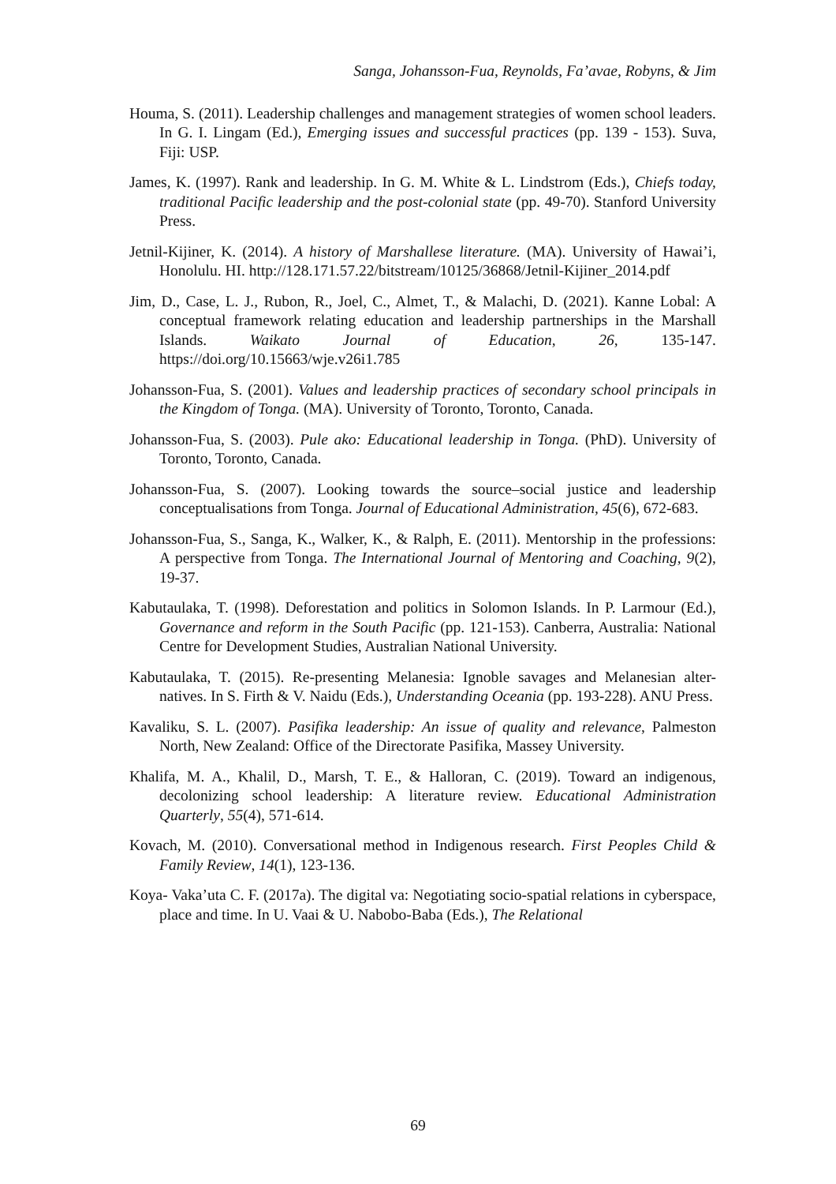Sanga, Johansson-Fua, Reynolds, Fa’avae, Robyns, & Jim
Houma, S. (2011). Leadership challenges and management strategies of women school leaders. In G. I. Lingam (Ed.), Emerging issues and successful practices (pp. 139 - 153). Suva, Fiji: USP.
James, K. (1997). Rank and leadership. In G. M. White & L. Lindstrom (Eds.), Chiefs today, traditional Pacific leadership and the post-colonial state (pp. 49-70). Stanford University Press.
Jetnil-Kijiner, K. (2014). A history of Marshallese literature. (MA). University of Hawai’i, Honolulu. HI. http://128.171.57.22/bitstream/10125/36868/Jetnil-Kijiner_2014.pdf
Jim, D., Case, L. J., Rubon, R., Joel, C., Almet, T., & Malachi, D. (2021). Kanne Lobal: A conceptual framework relating education and leadership partnerships in the Marshall Islands. Waikato Journal of Education, 26, 135-147. https://doi.org/10.15663/wje.v26i1.785
Johansson-Fua, S. (2001). Values and leadership practices of secondary school principals in the Kingdom of Tonga. (MA). University of Toronto, Toronto, Canada.
Johansson-Fua, S. (2003). Pule ako: Educational leadership in Tonga. (PhD). University of Toronto, Toronto, Canada.
Johansson-Fua, S. (2007). Looking towards the source–social justice and leadership conceptualisations from Tonga. Journal of Educational Administration, 45(6), 672-683.
Johansson-Fua, S., Sanga, K., Walker, K., & Ralph, E. (2011). Mentorship in the professions: A perspective from Tonga. The International Journal of Mentoring and Coaching, 9(2), 19-37.
Kabutaulaka, T. (1998). Deforestation and politics in Solomon Islands. In P. Larmour (Ed.), Governance and reform in the South Pacific (pp. 121-153). Canberra, Australia: National Centre for Development Studies, Australian National University.
Kabutaulaka, T. (2015). Re-presenting Melanesia: Ignoble savages and Melanesian alter-natives. In S. Firth & V. Naidu (Eds.), Understanding Oceania (pp. 193-228). ANU Press.
Kavaliku, S. L. (2007). Pasifika leadership: An issue of quality and relevance, Palmeston North, New Zealand: Office of the Directorate Pasifika, Massey University.
Khalifa, M. A., Khalil, D., Marsh, T. E., & Halloran, C. (2019). Toward an indigenous, decolonizing school leadership: A literature review. Educational Administration Quarterly, 55(4), 571-614.
Kovach, M. (2010). Conversational method in Indigenous research. First Peoples Child & Family Review, 14(1), 123-136.
Koya- Vaka’uta C. F. (2017a). The digital va: Negotiating socio-spatial relations in cyberspace, place and time. In U. Vaai & U. Nabobo-Baba (Eds.), The Relational
69